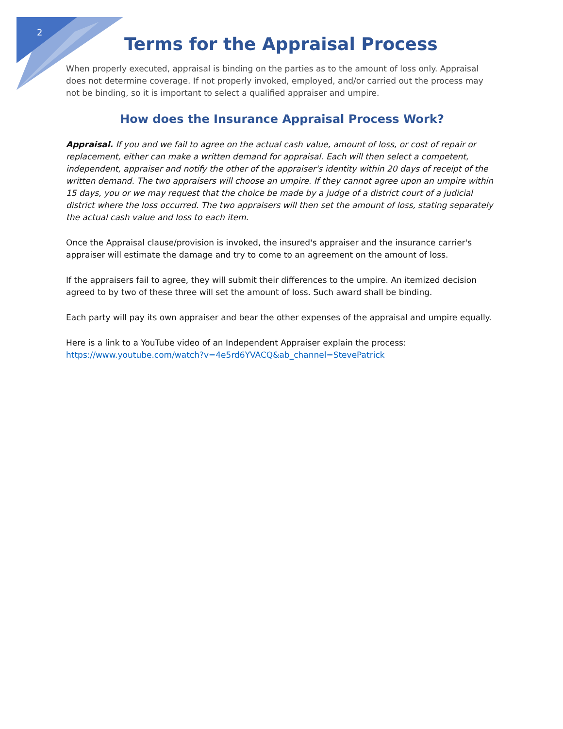2
Terms for the Appraisal Process
When properly executed, appraisal is binding on the parties as to the amount of loss only. Appraisal does not determine coverage. If not properly invoked, employed, and/or carried out the process may not be binding, so it is important to select a qualified appraiser and umpire.
How does the Insurance Appraisal Process Work?
Appraisal. If you and we fail to agree on the actual cash value, amount of loss, or cost of repair or replacement, either can make a written demand for appraisal. Each will then select a competent, independent, appraiser and notify the other of the appraiser's identity within 20 days of receipt of the written demand. The two appraisers will choose an umpire. If they cannot agree upon an umpire within 15 days, you or we may request that the choice be made by a judge of a district court of a judicial district where the loss occurred. The two appraisers will then set the amount of loss, stating separately the actual cash value and loss to each item.
Once the Appraisal clause/provision is invoked, the insured's appraiser and the insurance carrier's appraiser will estimate the damage and try to come to an agreement on the amount of loss.
If the appraisers fail to agree, they will submit their differences to the umpire. An itemized decision agreed to by two of these three will set the amount of loss. Such award shall be binding.
Each party will pay its own appraiser and bear the other expenses of the appraisal and umpire equally.
Here is a link to a YouTube video of an Independent Appraiser explain the process:
https://www.youtube.com/watch?v=4e5rd6YVACQ&ab_channel=StevePatrick